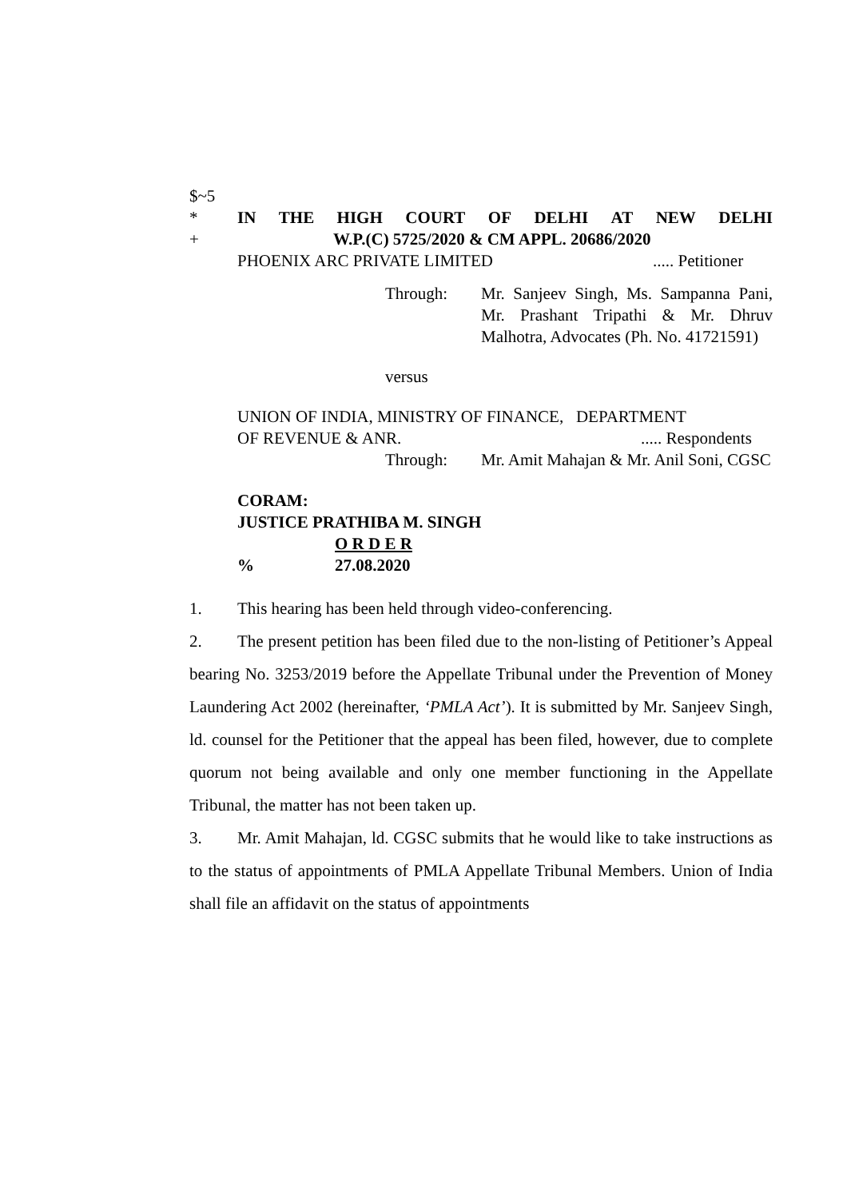$~5
* IN THE HIGH COURT OF DELHI AT NEW DELHI
+ W.P.(C) 5725/2020 & CM APPL. 20686/2020
PHOENIX ARC PRIVATE LIMITED..... Petitioner
Through: Mr. Sanjeev Singh, Ms. Sampanna Pani, Mr. Prashant Tripathi & Mr. Dhruv Malhotra, Advocates (Ph. No. 41721591)
versus
UNION OF INDIA, MINISTRY OF FINANCE, DEPARTMENT
OF REVENUE & ANR...... Respondents
Through: Mr. Amit Mahajan & Mr. Anil Soni, CGSC
CORAM:
JUSTICE PRATHIBA M. SINGH
O R D E R
% 27.08.2020
1. This hearing has been held through video-conferencing.
2. The present petition has been filed due to the non-listing of Petitioner’s Appeal bearing No. 3253/2019 before the Appellate Tribunal under the Prevention of Money Laundering Act 2002 (hereinafter, ‘PMLA Act’). It is submitted by Mr. Sanjeev Singh, ld. counsel for the Petitioner that the appeal has been filed, however, due to complete quorum not being available and only one member functioning in the Appellate Tribunal, the matter has not been taken up.
3. Mr. Amit Mahajan, ld. CGSC submits that he would like to take instructions as to the status of appointments of PMLA Appellate Tribunal Members. Union of India shall file an affidavit on the status of appointments